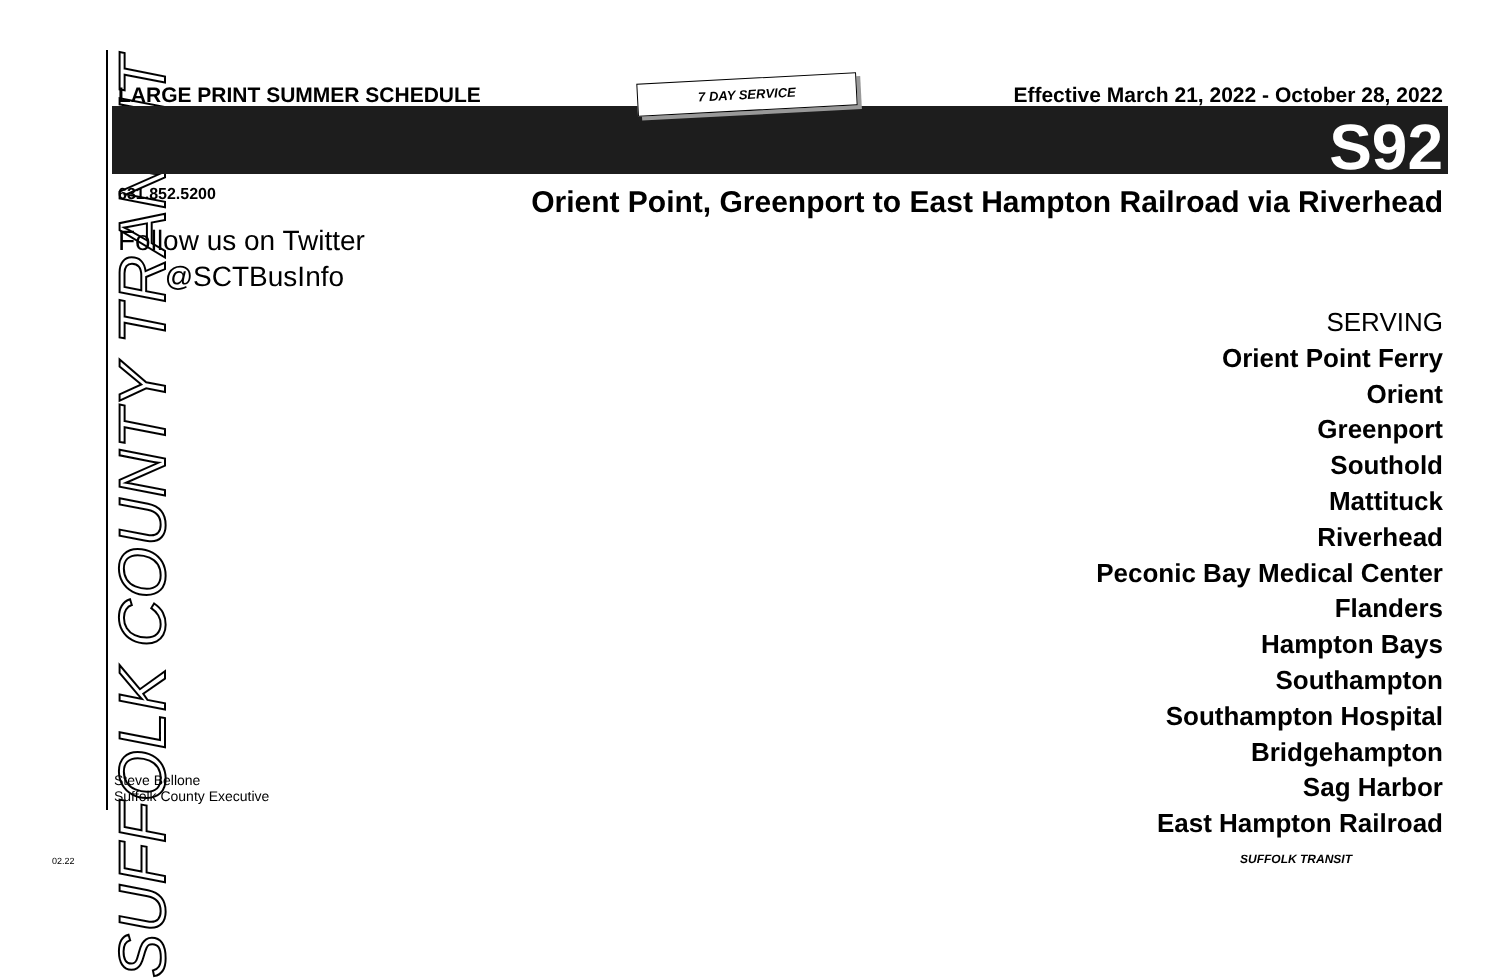SUFFOLK COUNTY TRANSIT
LARGE PRINT SUMMER SCHEDULE 7 DAY SERVICE Effective March 21, 2022 - October 28, 2022
S92
631.852.5200
Follow us on Twitter
@SCTBusInfo
Orient Point, Greenport to East Hampton Railroad via Riverhead
SERVING
Orient Point Ferry
Orient
Greenport
Southold
Mattituck
Riverhead
Peconic Bay Medical Center
Flanders
Hampton Bays
Southampton
Southampton Hospital
Bridgehampton
Sag Harbor
East Hampton Railroad
Steve Bellone
Suffolk County Executive
02.22 SUFFOLK TRANSIT